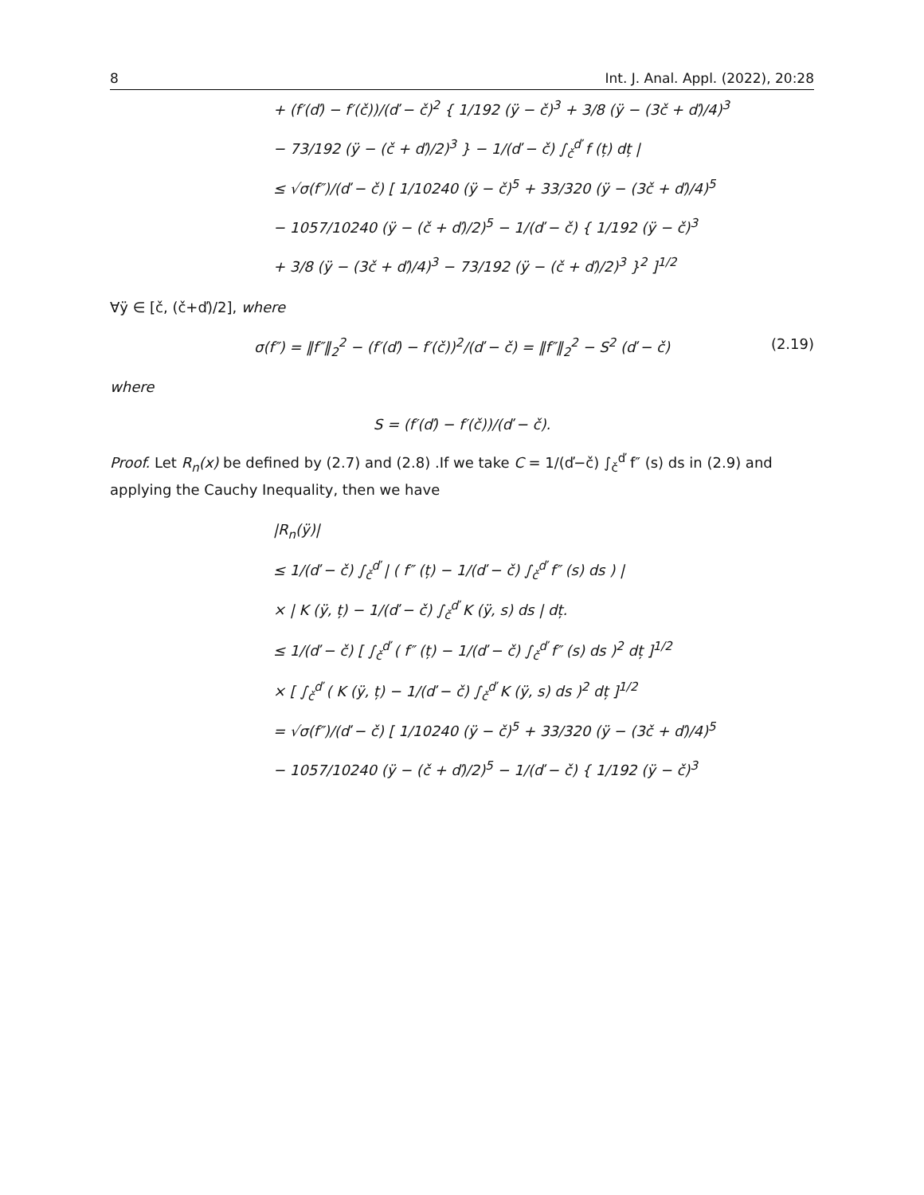8 Int. J. Anal. Appl. (2022), 20:28
+ (f′(ď) − f′(č))/(ď − č)<sup>2</sup> { 1/192 (ÿ − č)<sup>3</sup> + 3/8 (ÿ − (3č + ď)/4)<sup>3</sup>
− 73/192 (ÿ − (č + ď)/2)<sup>3</sup> } − 1/(ď − č) ∫<sub>č</sub><sup>ď</sup> f (ț) dț |
≤ √σ(f″)/(ď − č) [ 1/10240 (ÿ − č)<sup>5</sup> + 33/320 (ÿ − (3č + ď)/4)<sup>5</sup>
− 1057/10240 (ÿ − (č + ď)/2)<sup>5</sup> − 1/(ď − č) { 1/192 (ÿ − č)<sup>3</sup>
+ 3/8 (ÿ − (3č + ď)/4)<sup>3</sup> − 73/192 (ÿ − (č + ď)/2)<sup>3</sup> }<sup>2</sup> ]<sup>1/2</sup>
∀ÿ ∈ [č, (č+ď)/2], where
σ(f″) = ‖f″‖<sub>2</sub><sup>2</sup> − (f′(ď) − f′(č))<sup>2</sup>/(ď − č) = ‖f″‖<sub>2</sub><sup>2</sup> − S<sup>2</sup> (ď − č) (2.19)
where
S = (f′(ď) − f′(č))/(ď − č).
Proof. Let R<sub>n</sub>(x) be defined by (2.7) and (2.8) .If we take C = 1/(ď−č) ∫<sub>č</sub><sup>ď</sup> f″ (s) ds in (2.9) and applying the Cauchy Inequality, then we have
|R<sub>n</sub>(ÿ)|
≤ 1/(ď − č) ∫<sub>č</sub><sup>ď</sup> | ( f″ (ț) − 1/(ď − č) ∫<sub>č</sub><sup>ď</sup> f″ (s) ds ) |
× | K (ÿ, ț) − 1/(ď − č) ∫<sub>č</sub><sup>ď</sup> K (ÿ, s) ds | dț.
≤ 1/(ď − č) [ ∫<sub>č</sub><sup>ď</sup> ( f″ (ț) − 1/(ď − č) ∫<sub>č</sub><sup>ď</sup> f″ (s) ds )<sup>2</sup> dț ]<sup>1/2</sup>
× [ ∫<sub>č</sub><sup>ď</sup> ( K (ÿ, ț) − 1/(ď − č) ∫<sub>č</sub><sup>ď</sup> K (ÿ, s) ds )<sup>2</sup> dț ]<sup>1/2</sup>
= √σ(f″)/(ď − č) [ 1/10240 (ÿ − č)<sup>5</sup> + 33/320 (ÿ − (3č + ď)/4)<sup>5</sup>
− 1057/10240 (ÿ − (č + ď)/2)<sup>5</sup> − 1/(ď − č) { 1/192 (ÿ − č)<sup>3</sup>